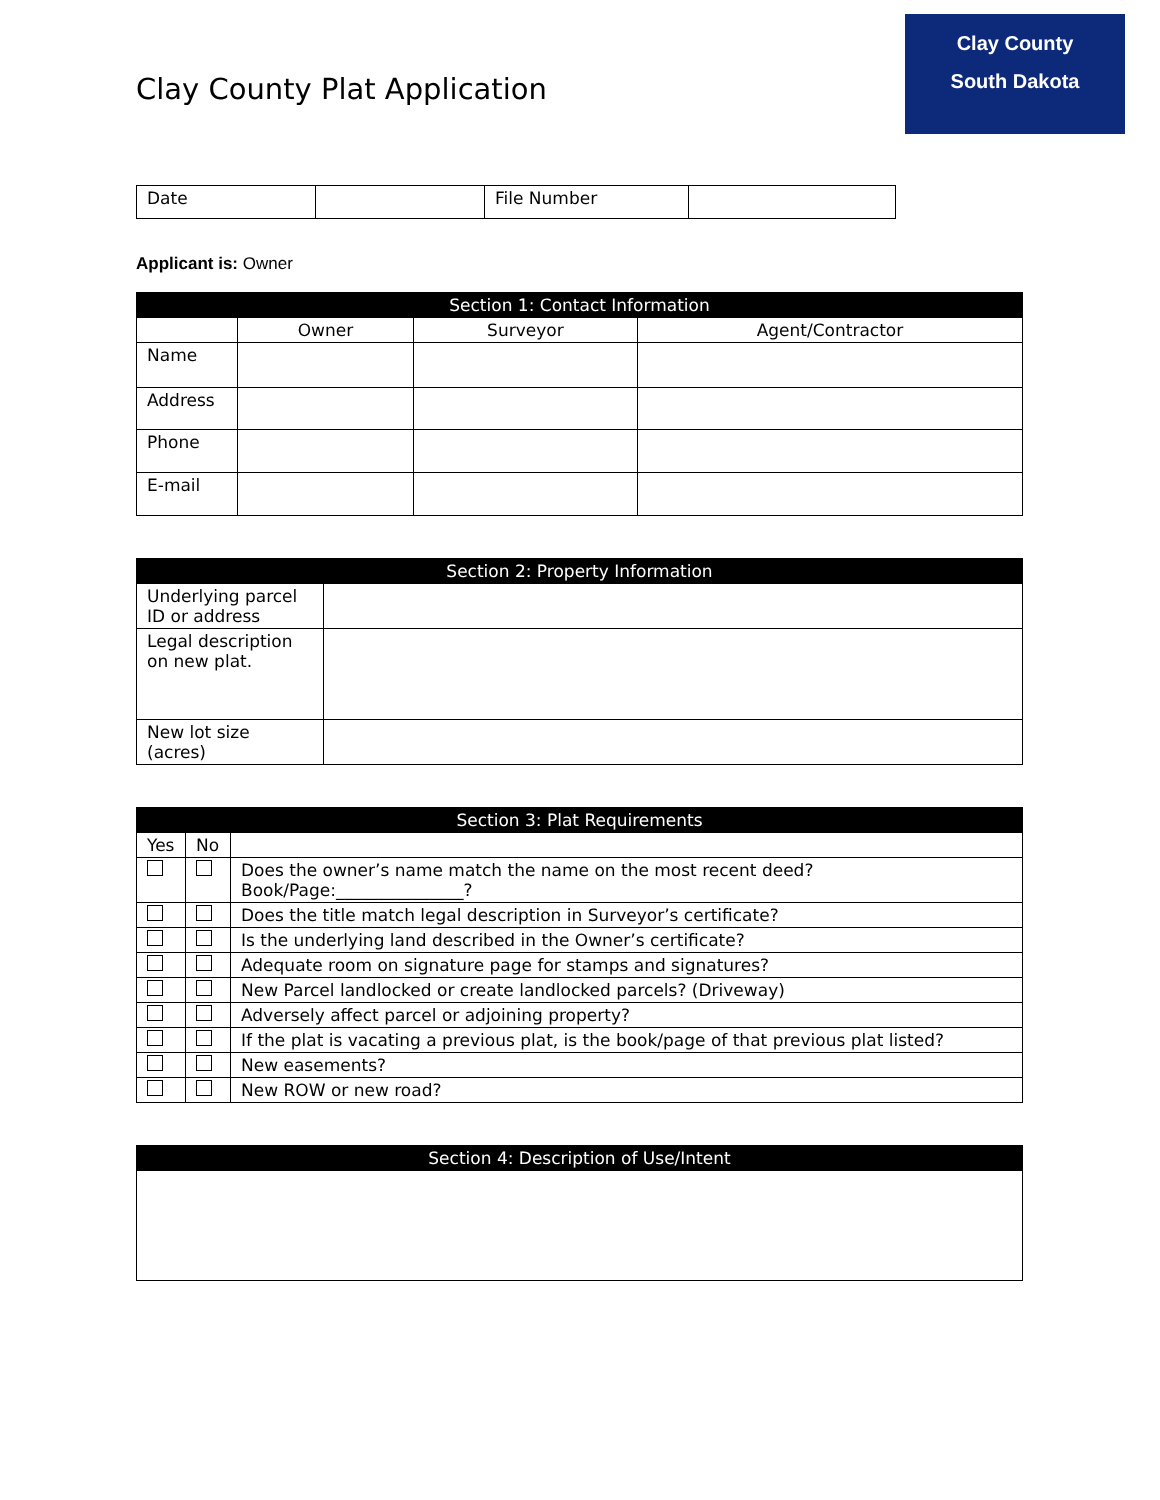Clay County Plat Application
Clay County
South Dakota
| Date | | File Number | |
Applicant is: Owner
| Section 1: Contact Information | | | |
| --- | --- | --- | --- |
| | Owner | Surveyor | Agent/Contractor |
| Name | | | |
| Address | | | |
| Phone | | | |
| E-mail | | | |
| Section 2: Property Information | |
| --- | --- |
| Underlying parcel ID or address | |
| Legal description on new plat. | |
| New lot size (acres) | |
| Section 3: Plat Requirements | | |
| --- | --- | --- |
| Yes | No | |
| | | Does the owner’s name match the name on the most recent deed? Book/Page:_______________? |
| | | Does the title match legal description in Surveyor’s certificate? |
| | | Is the underlying land described in the Owner’s certificate? |
| | | Adequate room on signature page for stamps and signatures? |
| | | New Parcel landlocked or create landlocked parcels? (Driveway) |
| | | Adversely affect parcel or adjoining property? |
| | | If the plat is vacating a previous plat, is the book/page of that previous plat listed? |
| | | New easements? |
| | | New ROW or new road? |
| Section 4: Description of Use/Intent |
| --- |